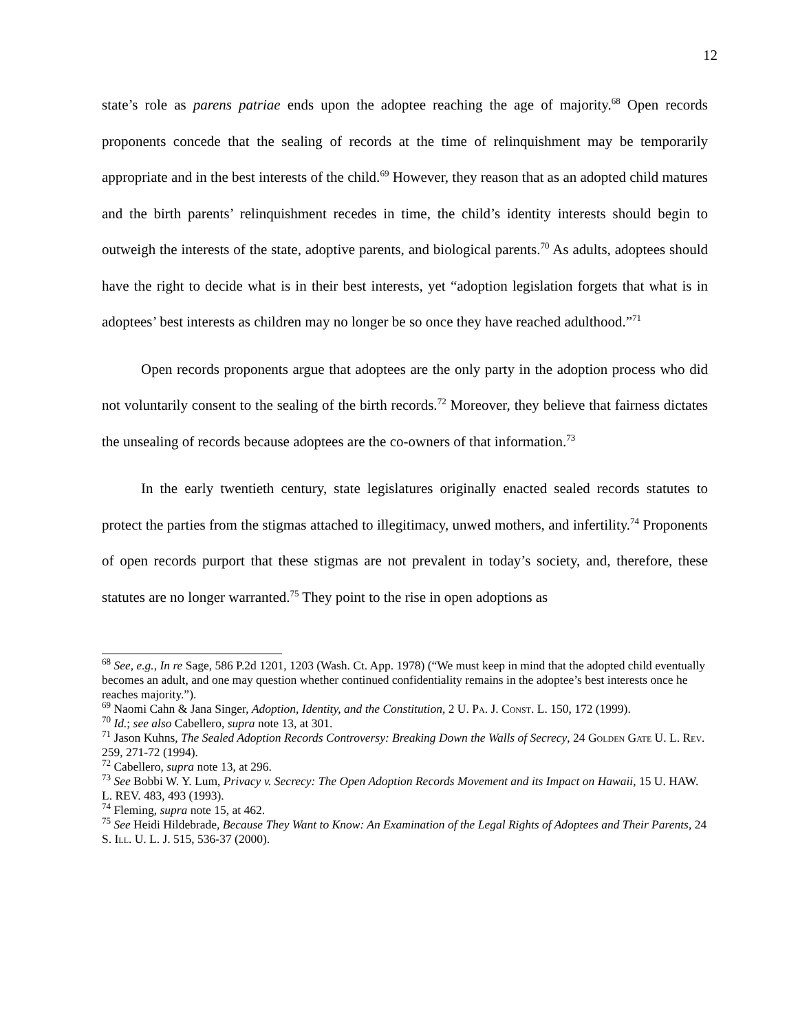12
state’s role as parens patriae ends upon the adoptee reaching the age of majority.<sup>68</sup> Open records proponents concede that the sealing of records at the time of relinquishment may be temporarily appropriate and in the best interests of the child.<sup>69</sup> However, they reason that as an adopted child matures and the birth parents’ relinquishment recedes in time, the child’s identity interests should begin to outweigh the interests of the state, adoptive parents, and biological parents.<sup>70</sup> As adults, adoptees should have the right to decide what is in their best interests, yet “adoption legislation forgets that what is in adoptees’ best interests as children may no longer be so once they have reached adulthood.”<sup>71</sup>
Open records proponents argue that adoptees are the only party in the adoption process who did not voluntarily consent to the sealing of the birth records.<sup>72</sup> Moreover, they believe that fairness dictates the unsealing of records because adoptees are the co-owners of that information.<sup>73</sup>
In the early twentieth century, state legislatures originally enacted sealed records statutes to protect the parties from the stigmas attached to illegitimacy, unwed mothers, and infertility.<sup>74</sup> Proponents of open records purport that these stigmas are not prevalent in today’s society, and, therefore, these statutes are no longer warranted.<sup>75</sup> They point to the rise in open adoptions as
<sup>68</sup> See, e.g., In re Sage, 586 P.2d 1201, 1203 (Wash. Ct. App. 1978) (“We must keep in mind that the adopted child eventually becomes an adult, and one may question whether continued confidentiality remains in the adoptee’s best interests once he reaches majority.”).
<sup>69</sup> Naomi Cahn & Jana Singer, Adoption, Identity, and the Constitution, 2 U. Pa. J. Const. L. 150, 172 (1999).
<sup>70</sup> Id.; see also Cabellero, supra note 13, at 301.
<sup>71</sup> Jason Kuhns, The Sealed Adoption Records Controversy: Breaking Down the Walls of Secrecy, 24 Golden Gate U. L. Rev. 259, 271-72 (1994).
<sup>72</sup> Cabellero, supra note 13, at 296.
<sup>73</sup> See Bobbi W. Y. Lum, Privacy v. Secrecy: The Open Adoption Records Movement and its Impact on Hawaii, 15 U. HAW. L. REV. 483, 493 (1993).
<sup>74</sup> Fleming, supra note 15, at 462.
<sup>75</sup> See Heidi Hildebrade, Because They Want to Know: An Examination of the Legal Rights of Adoptees and Their Parents, 24 S. Ill. U. L. J. 515, 536-37 (2000).